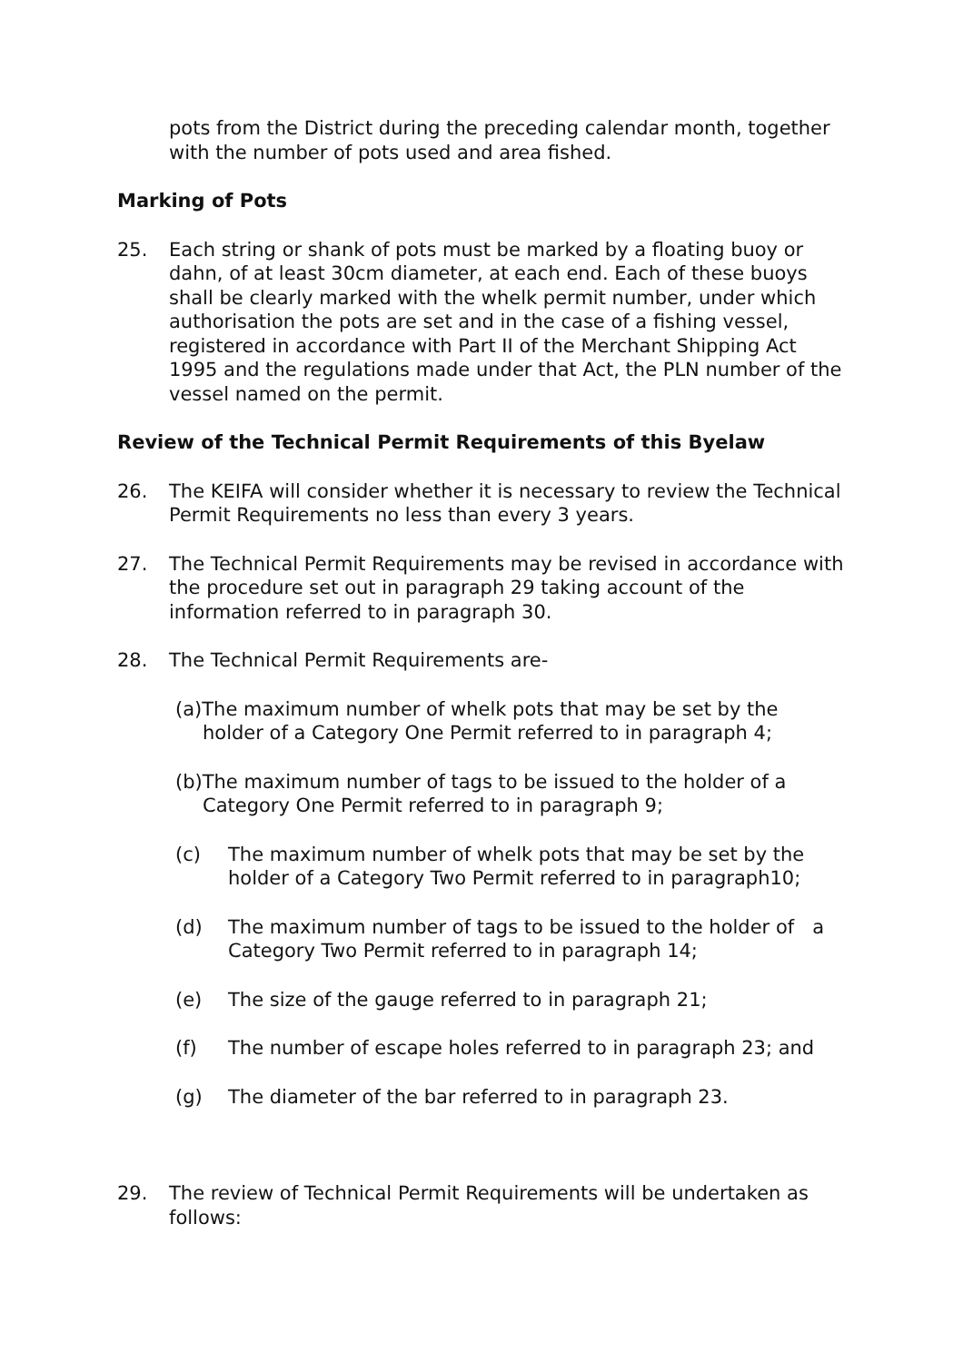pots from the District during the preceding calendar month, together with the number of pots used and area fished.
Marking of Pots
25. Each string or shank of pots must be marked by a floating buoy or dahn, of at least 30cm diameter, at each end. Each of these buoys shall be clearly marked with the whelk permit number, under which authorisation the pots are set and in the case of a fishing vessel, registered in accordance with Part II of the Merchant Shipping Act 1995 and the regulations made under that Act, the PLN number of the vessel named on the permit.
Review of the Technical Permit Requirements of this Byelaw
26. The KEIFA will consider whether it is necessary to review the Technical Permit Requirements no less than every 3 years.
27. The Technical Permit Requirements may be revised in accordance with the procedure set out in paragraph 29 taking account of the information referred to in paragraph 30.
28. The Technical Permit Requirements are-
(a)The maximum number of whelk pots that may be set by the holder of a Category One Permit referred to in paragraph 4;
(b)The maximum number of tags to be issued to the holder of a Category One Permit referred to in paragraph 9;
(c) The maximum number of whelk pots that may be set by the holder of a Category Two Permit referred to in paragraph10;
(d) The maximum number of tags to be issued to the holder of a Category Two Permit referred to in paragraph 14;
(e) The size of the gauge referred to in paragraph 21;
(f) The number of escape holes referred to in paragraph 23; and
(g) The diameter of the bar referred to in paragraph 23.
29. The review of Technical Permit Requirements will be undertaken as follows: